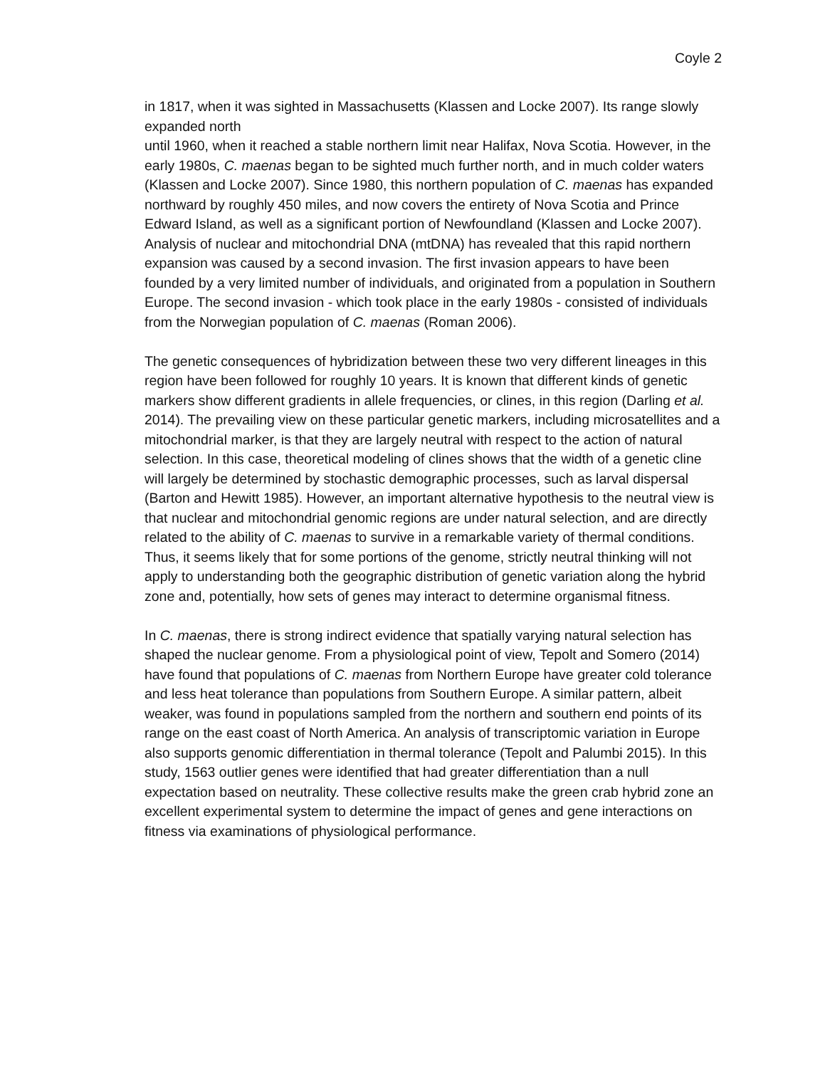Coyle 2
in 1817, when it was sighted in Massachusetts (Klassen and Locke 2007). Its range slowly expanded north
until 1960, when it reached a stable northern limit near Halifax, Nova Scotia. However, in the early 1980s, C. maenas began to be sighted much further north, and in much colder waters (Klassen and Locke 2007). Since 1980, this northern population of C. maenas has expanded northward by roughly 450 miles, and now covers the entirety of Nova Scotia and Prince Edward Island, as well as a significant portion of Newfoundland (Klassen and Locke 2007). Analysis of nuclear and mitochondrial DNA (mtDNA) has revealed that this rapid northern expansion was caused by a second invasion. The first invasion appears to have been founded by a very limited number of individuals, and originated from a population in Southern Europe. The second invasion - which took place in the early 1980s - consisted of individuals from the Norwegian population of C. maenas (Roman 2006).
The genetic consequences of hybridization between these two very different lineages in this region have been followed for roughly 10 years. It is known that different kinds of genetic markers show different gradients in allele frequencies, or clines, in this region (Darling et al. 2014). The prevailing view on these particular genetic markers, including microsatellites and a mitochondrial marker, is that they are largely neutral with respect to the action of natural selection. In this case, theoretical modeling of clines shows that the width of a genetic cline will largely be determined by stochastic demographic processes, such as larval dispersal (Barton and Hewitt 1985). However, an important alternative hypothesis to the neutral view is that nuclear and mitochondrial genomic regions are under natural selection, and are directly related to the ability of C. maenas to survive in a remarkable variety of thermal conditions. Thus, it seems likely that for some portions of the genome, strictly neutral thinking will not apply to understanding both the geographic distribution of genetic variation along the hybrid zone and, potentially, how sets of genes may interact to determine organismal fitness.
In C. maenas, there is strong indirect evidence that spatially varying natural selection has shaped the nuclear genome. From a physiological point of view, Tepolt and Somero (2014) have found that populations of C. maenas from Northern Europe have greater cold tolerance and less heat tolerance than populations from Southern Europe. A similar pattern, albeit weaker, was found in populations sampled from the northern and southern end points of its range on the east coast of North America. An analysis of transcriptomic variation in Europe also supports genomic differentiation in thermal tolerance (Tepolt and Palumbi 2015). In this study, 1563 outlier genes were identified that had greater differentiation than a null expectation based on neutrality. These collective results make the green crab hybrid zone an excellent experimental system to determine the impact of genes and gene interactions on fitness via examinations of physiological performance.